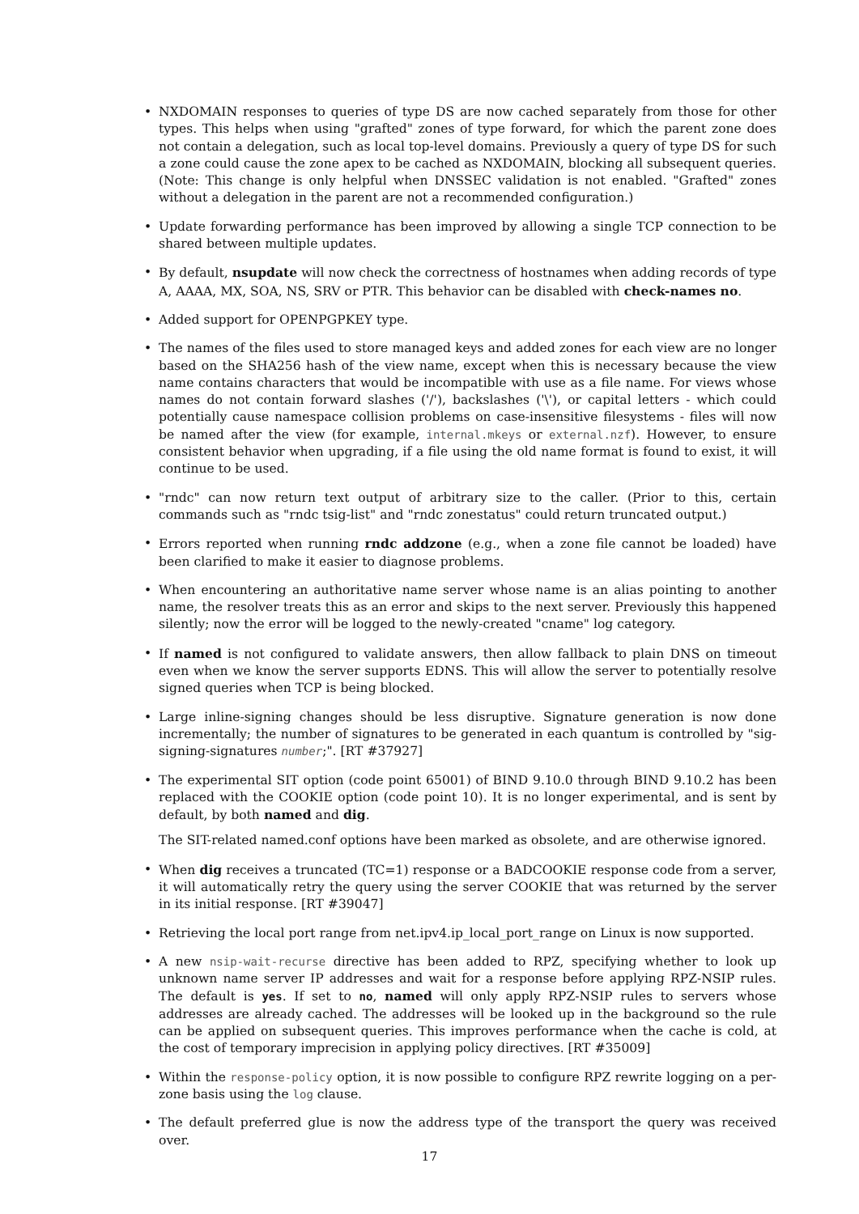• NXDOMAIN responses to queries of type DS are now cached separately from those for other types. This helps when using "grafted" zones of type forward, for which the parent zone does not contain a delegation, such as local top-level domains. Previously a query of type DS for such a zone could cause the zone apex to be cached as NXDOMAIN, blocking all subsequent queries. (Note: This change is only helpful when DNSSEC validation is not enabled. "Grafted" zones without a delegation in the parent are not a recommended configuration.)
• Update forwarding performance has been improved by allowing a single TCP connection to be shared between multiple updates.
• By default, nsupdate will now check the correctness of hostnames when adding records of type A, AAAA, MX, SOA, NS, SRV or PTR. This behavior can be disabled with check-names no.
• Added support for OPENPGPKEY type.
• The names of the files used to store managed keys and added zones for each view are no longer based on the SHA256 hash of the view name, except when this is necessary because the view name contains characters that would be incompatible with use as a file name. For views whose names do not contain forward slashes ('/'), backslashes ('\'), or capital letters - which could potentially cause namespace collision problems on case-insensitive filesystems - files will now be named after the view (for example, internal.mkeys or external.nzf). However, to ensure consistent behavior when upgrading, if a file using the old name format is found to exist, it will continue to be used.
• "rndc" can now return text output of arbitrary size to the caller. (Prior to this, certain commands such as "rndc tsig-list" and "rndc zonestatus" could return truncated output.)
• Errors reported when running rndc addzone (e.g., when a zone file cannot be loaded) have been clarified to make it easier to diagnose problems.
• When encountering an authoritative name server whose name is an alias pointing to another name, the resolver treats this as an error and skips to the next server. Previously this happened silently; now the error will be logged to the newly-created "cname" log category.
• If named is not configured to validate answers, then allow fallback to plain DNS on timeout even when we know the server supports EDNS. This will allow the server to potentially resolve signed queries when TCP is being blocked.
• Large inline-signing changes should be less disruptive. Signature generation is now done incrementally; the number of signatures to be generated in each quantum is controlled by "sig-signing-signatures number;". [RT #37927]
•
The experimental SIT option (code point 65001) of BIND 9.10.0 through BIND 9.10.2 has been replaced with the COOKIE option (code point 10). It is no longer experimental, and is sent by default, by both named and dig.
The SIT-related named.conf options have been marked as obsolete, and are otherwise ignored.
• When dig receives a truncated (TC=1) response or a BADCOOKIE response code from a server, it will automatically retry the query using the server COOKIE that was returned by the server in its initial response. [RT #39047]
• Retrieving the local port range from net.ipv4.ip_local_port_range on Linux is now supported.
• A new nsip-wait-recurse directive has been added to RPZ, specifying whether to look up unknown name server IP addresses and wait for a response before applying RPZ-NSIP rules. The default is yes. If set to no, named will only apply RPZ-NSIP rules to servers whose addresses are already cached. The addresses will be looked up in the background so the rule can be applied on subsequent queries. This improves performance when the cache is cold, at the cost of temporary imprecision in applying policy directives. [RT #35009]
• Within the response-policy option, it is now possible to configure RPZ rewrite logging on a per-zone basis using the log clause.
• The default preferred glue is now the address type of the transport the query was received over.
17